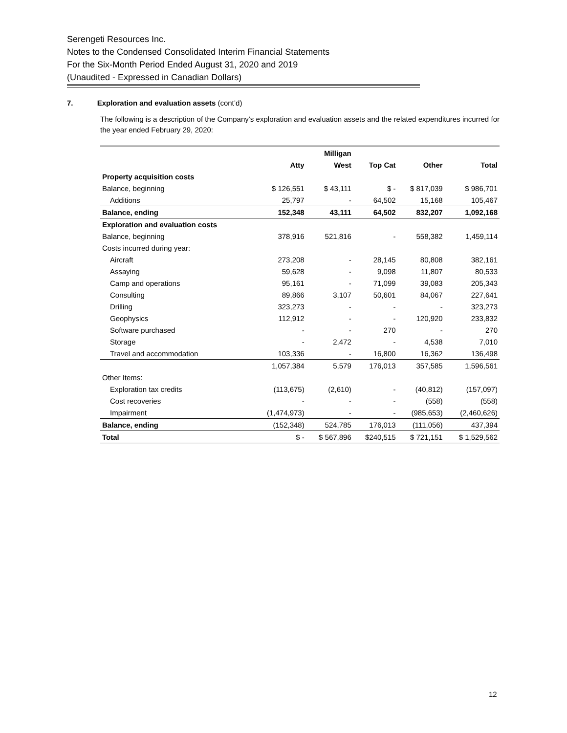Serengeti Resources Inc.
Notes to the Condensed Consolidated Interim Financial Statements
For the Six-Month Period Ended August 31, 2020 and 2019
(Unaudited - Expressed in Canadian Dollars)
7. Exploration and evaluation assets (cont’d)
The following is a description of the Company’s exploration and evaluation assets and the related expenditures incurred for the year ended February 29, 2020:
| | | Milligan | | | |
| --- | --- | --- | --- | --- | --- |
| | Atty | West | Top Cat | Other | Total |
| Property acquisition costs | | | | | |
| Balance, beginning | $ 126,551 | $ 43,111 | $ - | $ 817,039 | $ 986,701 |
| Additions | 25,797 | - | 64,502 | 15,168 | 105,467 |
| Balance, ending | 152,348 | 43,111 | 64,502 | 832,207 | 1,092,168 |
| Exploration and evaluation costs | | | | | |
| Balance, beginning | 378,916 | 521,816 | - | 558,382 | 1,459,114 |
| Costs incurred during year: | | | | | |
| Aircraft | 273,208 | - | 28,145 | 80,808 | 382,161 |
| Assaying | 59,628 | - | 9,098 | 11,807 | 80,533 |
| Camp and operations | 95,161 | - | 71,099 | 39,083 | 205,343 |
| Consulting | 89,866 | 3,107 | 50,601 | 84,067 | 227,641 |
| Drilling | 323,273 | - | - | - | 323,273 |
| Geophysics | 112,912 | - | - | 120,920 | 233,832 |
| Software purchased | - | - | 270 | - | 270 |
| Storage | - | 2,472 | - | 4,538 | 7,010 |
| Travel and accommodation | 103,336 | - | 16,800 | 16,362 | 136,498 |
| | 1,057,384 | 5,579 | 176,013 | 357,585 | 1,596,561 |
| Other Items: | | | | | |
| Exploration tax credits | (113,675) | (2,610) | - | (40,812) | (157,097) |
| Cost recoveries | - | - | - | (558) | (558) |
| Impairment | (1,474,973) | - | - | (985,653) | (2,460,626) |
| Balance, ending | (152,348) | 524,785 | 176,013 | (111,056) | 437,394 |
| Total | $ - | $ 567,896 | $240,515 | $ 721,151 | $ 1,529,562 |
12